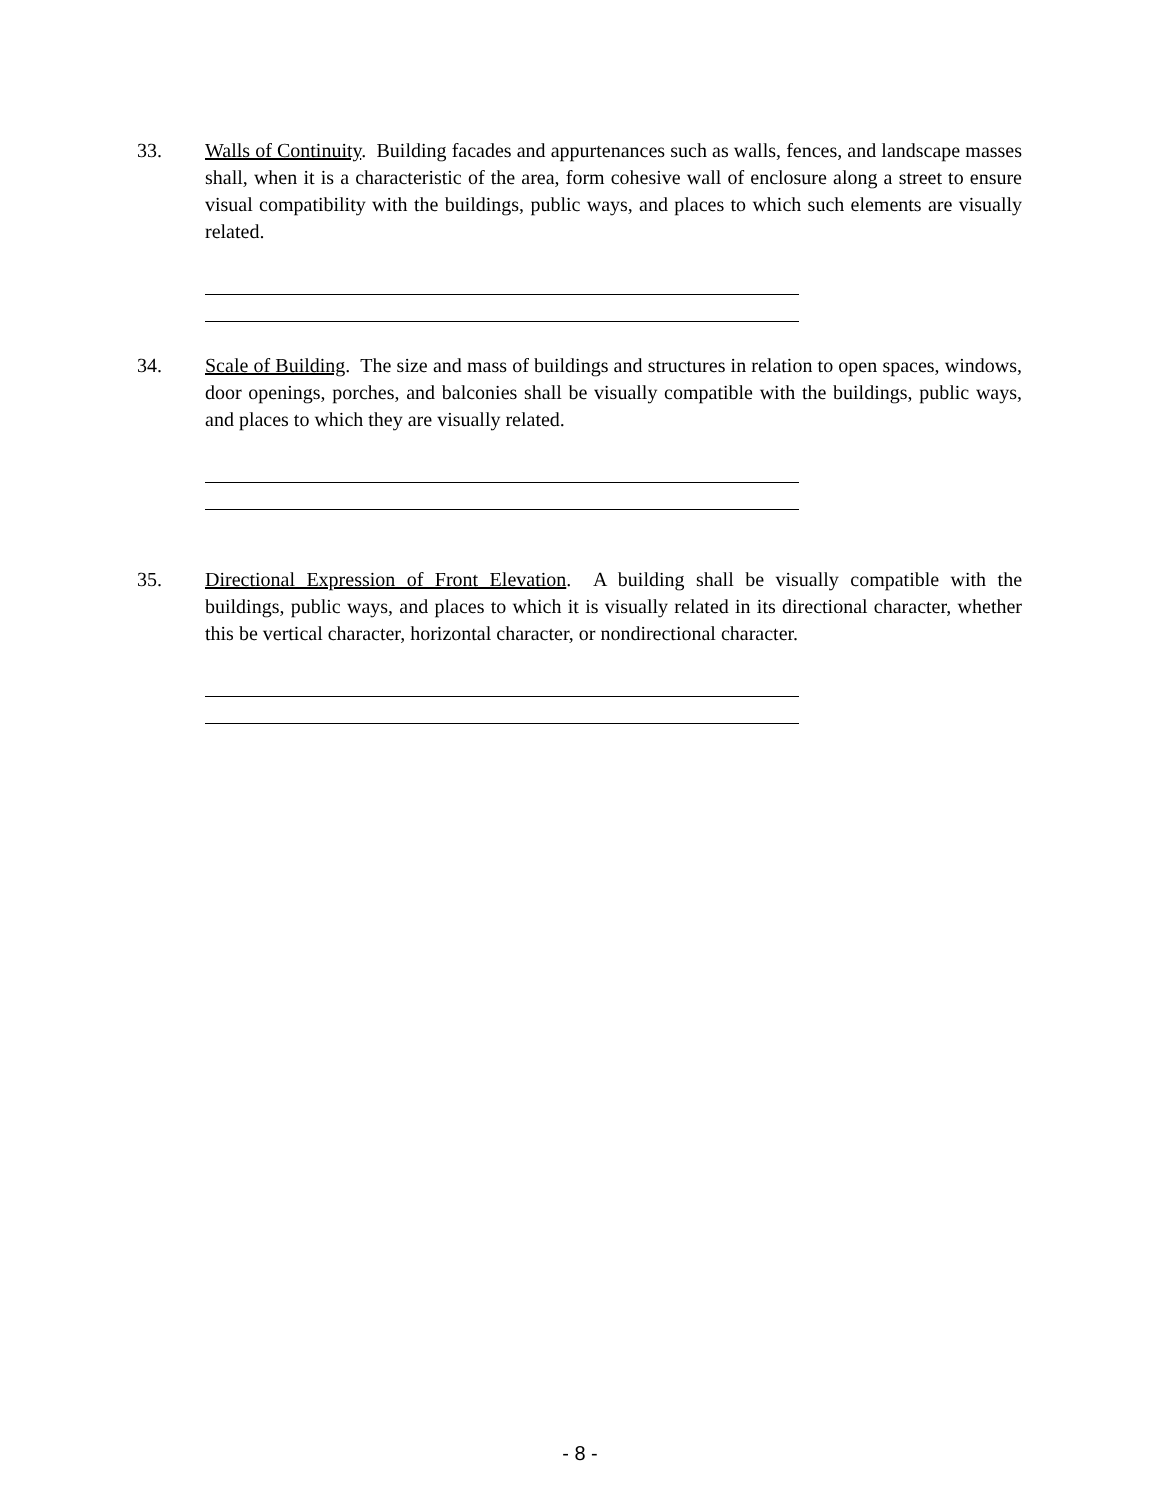33. Walls of Continuity. Building facades and appurtenances such as walls, fences, and landscape masses shall, when it is a characteristic of the area, form cohesive wall of enclosure along a street to ensure visual compatibility with the buildings, public ways, and places to which such elements are visually related.
34. Scale of Building. The size and mass of buildings and structures in relation to open spaces, windows, door openings, porches, and balconies shall be visually compatible with the buildings, public ways, and places to which they are visually related.
35. Directional Expression of Front Elevation. A building shall be visually compatible with the buildings, public ways, and places to which it is visually related in its directional character, whether this be vertical character, horizontal character, or nondirectional character.
- 8 -